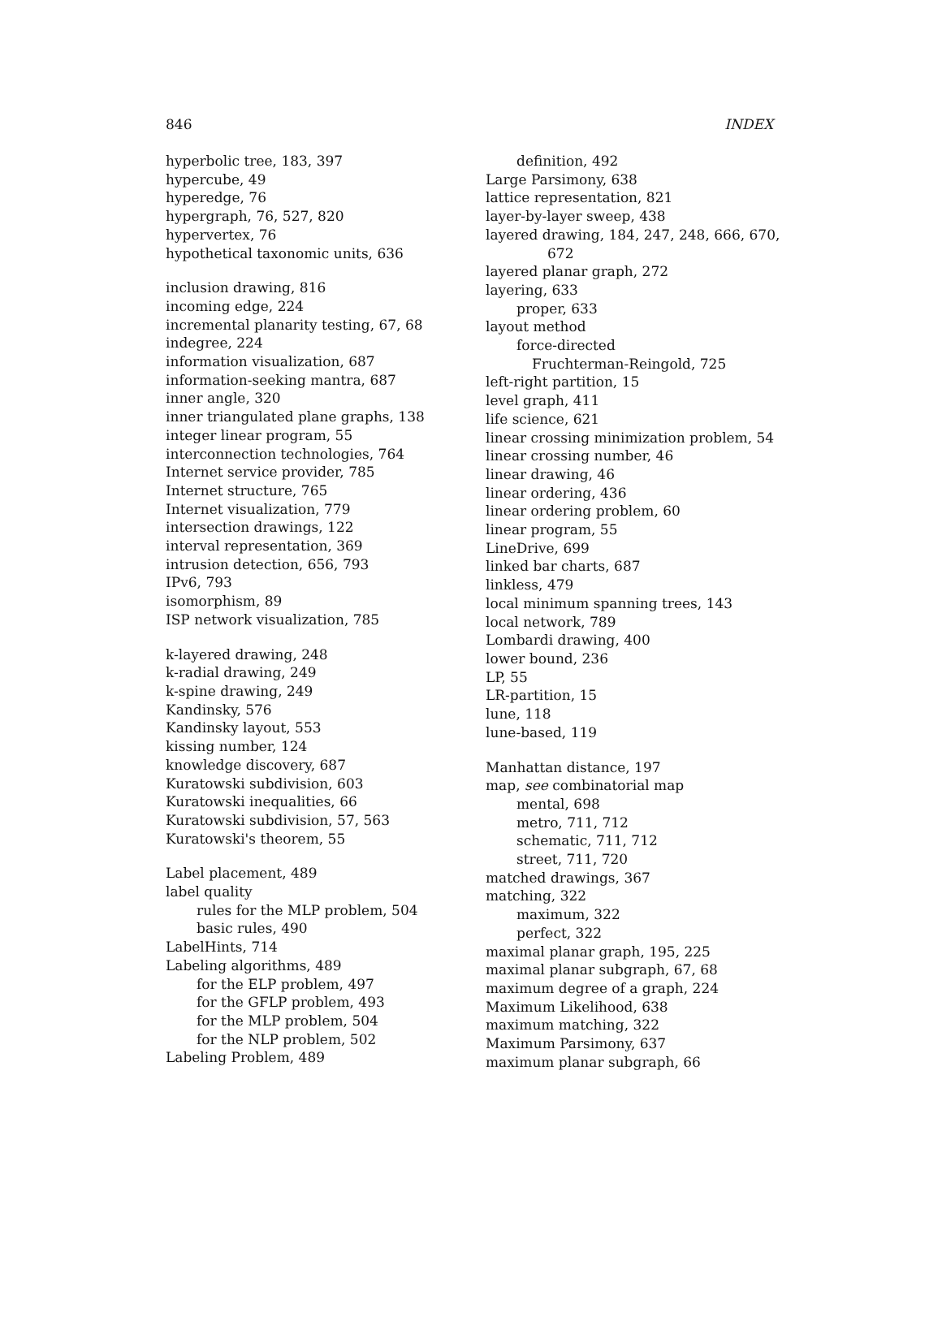846 INDEX
hyperbolic tree, 183, 397
hypercube, 49
hyperedge, 76
hypergraph, 76, 527, 820
hypervertex, 76
hypothetical taxonomic units, 636
inclusion drawing, 816
incoming edge, 224
incremental planarity testing, 67, 68
indegree, 224
information visualization, 687
information-seeking mantra, 687
inner angle, 320
inner triangulated plane graphs, 138
integer linear program, 55
interconnection technologies, 764
Internet service provider, 785
Internet structure, 765
Internet visualization, 779
intersection drawings, 122
interval representation, 369
intrusion detection, 656, 793
IPv6, 793
isomorphism, 89
ISP network visualization, 785
k-layered drawing, 248
k-radial drawing, 249
k-spine drawing, 249
Kandinsky, 576
Kandinsky layout, 553
kissing number, 124
knowledge discovery, 687
Kuratowski subdivision, 603
Kuratowski inequalities, 66
Kuratowski subdivision, 57, 563
Kuratowski's theorem, 55
Label placement, 489
label quality
rules for the MLP problem, 504
basic rules, 490
LabelHints, 714
Labeling algorithms, 489
for the ELP problem, 497
for the GFLP problem, 493
for the MLP problem, 504
for the NLP problem, 502
Labeling Problem, 489
definition, 492
Large Parsimony, 638
lattice representation, 821
layer-by-layer sweep, 438
layered drawing, 184, 247, 248, 666, 670,
672
layered planar graph, 272
layering, 633
proper, 633
layout method
force-directed
Fruchterman-Reingold, 725
left-right partition, 15
level graph, 411
life science, 621
linear crossing minimization problem, 54
linear crossing number, 46
linear drawing, 46
linear ordering, 436
linear ordering problem, 60
linear program, 55
LineDrive, 699
linked bar charts, 687
linkless, 479
local minimum spanning trees, 143
local network, 789
Lombardi drawing, 400
lower bound, 236
LP, 55
LR-partition, 15
lune, 118
lune-based, 119
Manhattan distance, 197
map, see combinatorial map
mental, 698
metro, 711, 712
schematic, 711, 712
street, 711, 720
matched drawings, 367
matching, 322
maximum, 322
perfect, 322
maximal planar graph, 195, 225
maximal planar subgraph, 67, 68
maximum degree of a graph, 224
Maximum Likelihood, 638
maximum matching, 322
Maximum Parsimony, 637
maximum planar subgraph, 66